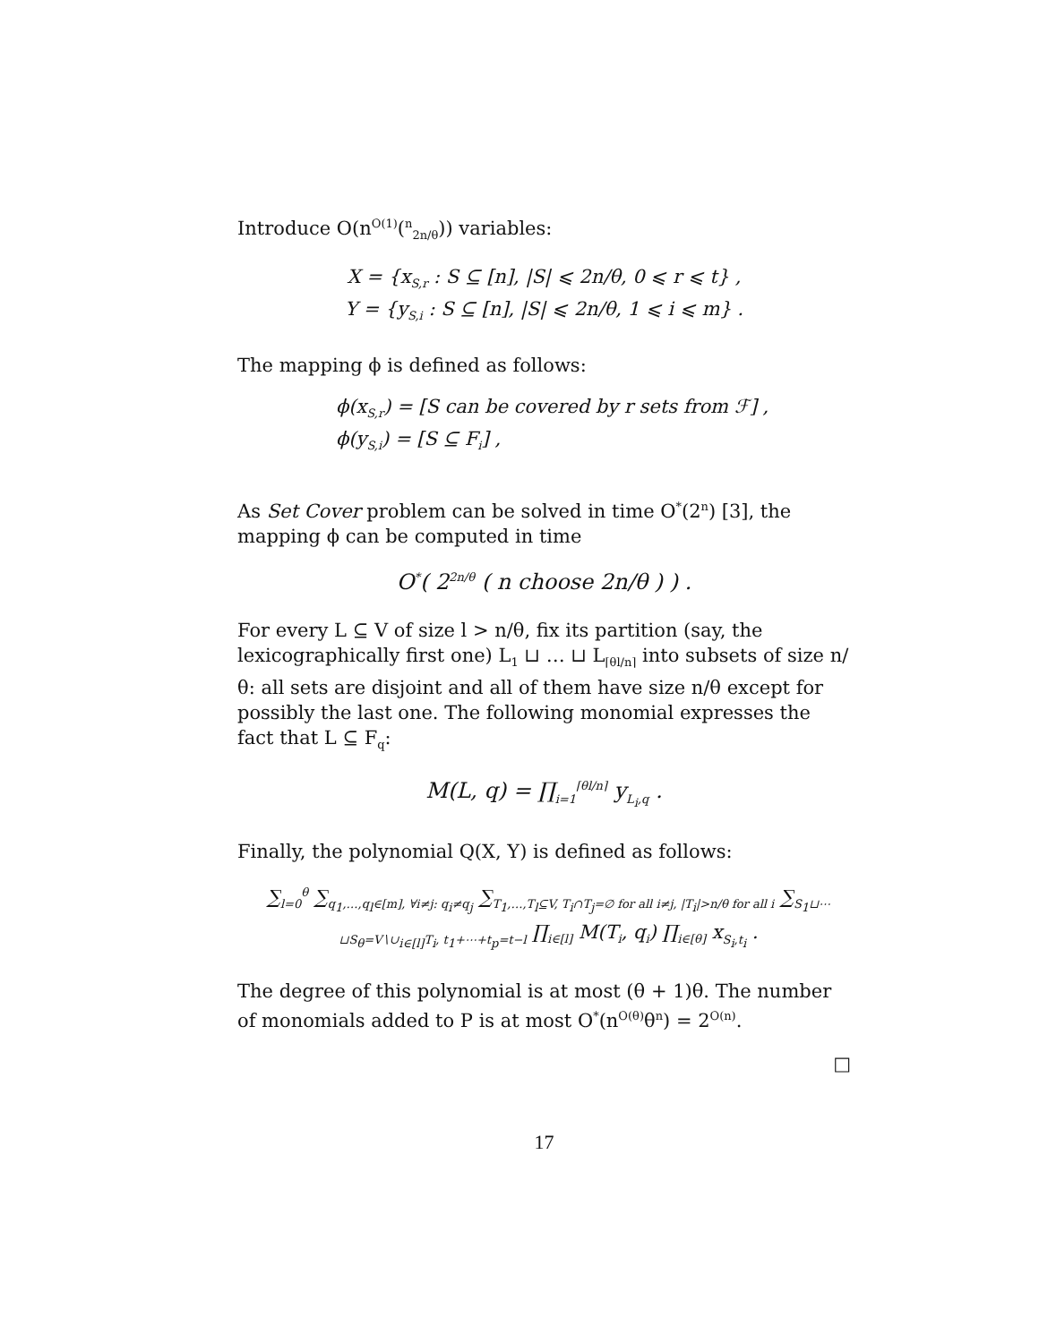Introduce O(n<sup>O(1)</sup>(<sup>n</sup><sub>2n/θ</sub>)) variables:
X = {x<sub>S,r</sub> : S ⊆ [n], |S| ⩽ 2n/θ, 0 ⩽ r ⩽ t} ,
Y = {y<sub>S,i</sub> : S ⊆ [n], |S| ⩽ 2n/θ, 1 ⩽ i ⩽ m} .
The mapping ϕ is defined as follows:
ϕ(x<sub>S,r</sub>) = [S can be covered by r sets from ℱ] ,
ϕ(y<sub>S,i</sub>) = [S ⊆ F<sub>i</sub>] ,
As Set Cover problem can be solved in time O<sup>*</sup>(2<sup>n</sup>) [3], the mapping ϕ can be computed in time
O<sup>*</sup>( 2<sup>2n/θ</sup> ( n choose 2n/θ ) ) .
For every L ⊆ V of size l > n/θ, fix its partition (say, the lexicographically first one) L<sub>1</sub> ⊔ … ⊔ L<sub>⌈θl/n⌉</sub> into subsets of size n/θ: all sets are disjoint and all of them have size n/θ except for possibly the last one. The following monomial expresses the fact that L ⊆ F<sub>q</sub>:
M(L, q) = ∏<sub>i=1</sub><sup>⌈θl/n⌉</sup> y<sub>L<sub>i</sub>,q</sub> .
Finally, the polynomial Q(X, Y) is defined as follows:
∑<sub>l=0</sub><sup>θ</sup> ∑<sub>q<sub>1</sub>,…,q<sub>l</sub>∈[m], ∀i≠j: q<sub>i</sub>≠q<sub>j</sub></sub> ∑<sub>T<sub>1</sub>,…,T<sub>l</sub>⊆V, T<sub>i</sub>∩T<sub>j</sub>=∅ for all i≠j, |T<sub>i</sub>|>n/θ for all i</sub> ∑<sub>S<sub>1</sub>⊔⋯⊔S<sub>θ</sub>=V∖∪<sub>i∈[l]</sub>T<sub>i</sub>, t<sub>1</sub>+⋯+t<sub>p</sub>=t−l</sub> ∏<sub>i∈[l]</sub> M(T<sub>i</sub>, q<sub>i</sub>) ∏<sub>i∈[θ]</sub> x<sub>S<sub>i</sub>,t<sub>i</sub></sub> .
The degree of this polynomial is at most (θ + 1)θ. The number of monomials added to P is at most O<sup>*</sup>(n<sup>O(θ)</sup>θ<sup>n</sup>) = 2<sup>O(n)</sup>.
□
17